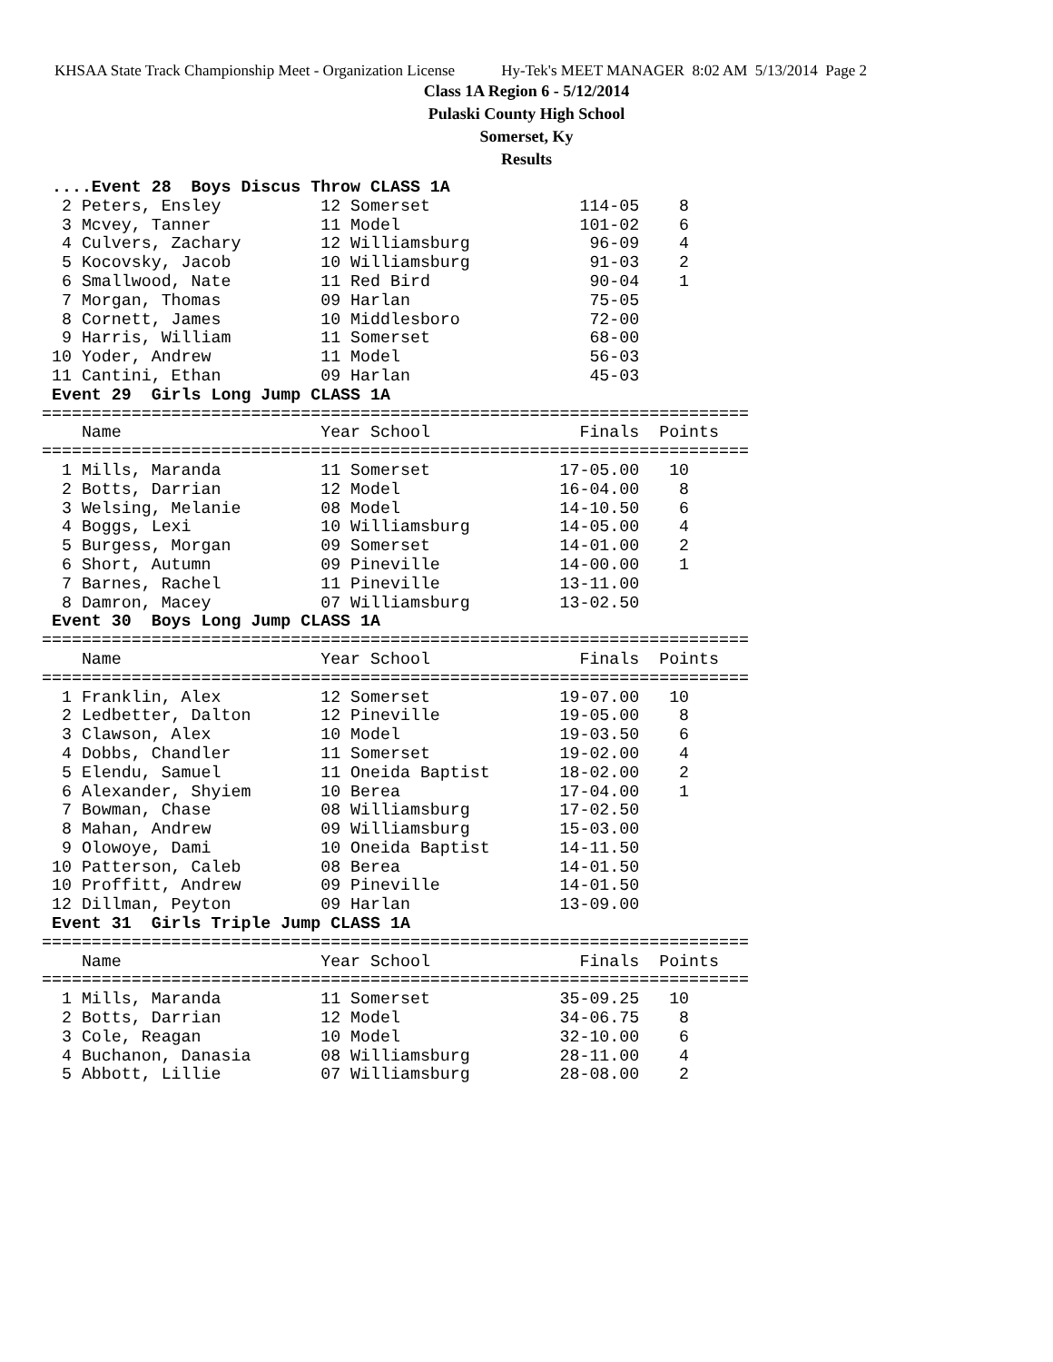KHSAA State Track Championship Meet - Organization License Hy-Tek's MEET MANAGER 8:02 AM 5/13/2014 Page 2
Class 1A Region 6 - 5/12/2014
Pulaski County High School
Somerset, Ky
Results
 ....Event 28  Boys Discus Throw CLASS 1A
  2 Peters, Ensley          12 Somerset               114-05    8
  3 Mcvey, Tanner           11 Model                  101-02    6
  4 Culvers, Zachary        12 Williamsburg            96-09    4
  5 Kocovsky, Jacob         10 Williamsburg            91-03    2
  6 Smallwood, Nate         11 Red Bird                90-04    1
  7 Morgan, Thomas          09 Harlan                  75-05
  8 Cornett, James          10 Middlesboro             72-00
  9 Harris, William         11 Somerset                68-00
 10 Yoder, Andrew           11 Model                   56-03
 11 Cantini, Ethan          09 Harlan                  45-03
 Event 29  Girls Long Jump CLASS 1A
=======================================================================
    Name                    Year School               Finals  Points
=======================================================================
  1 Mills, Maranda          11 Somerset             17-05.00   10
  2 Botts, Darrian          12 Model                16-04.00    8
  3 Welsing, Melanie        08 Model                14-10.50    6
  4 Boggs, Lexi             10 Williamsburg         14-05.00    4
  5 Burgess, Morgan         09 Somerset             14-01.00    2
  6 Short, Autumn           09 Pineville            14-00.00    1
  7 Barnes, Rachel          11 Pineville            13-11.00
  8 Damron, Macey           07 Williamsburg         13-02.50
 Event 30  Boys Long Jump CLASS 1A
=======================================================================
    Name                    Year School               Finals  Points
=======================================================================
  1 Franklin, Alex          12 Somerset             19-07.00   10
  2 Ledbetter, Dalton       12 Pineville            19-05.00    8
  3 Clawson, Alex           10 Model                19-03.50    6
  4 Dobbs, Chandler         11 Somerset             19-02.00    4
  5 Elendu, Samuel          11 Oneida Baptist       18-02.00    2
  6 Alexander, Shyiem       10 Berea                17-04.00    1
  7 Bowman, Chase           08 Williamsburg         17-02.50
  8 Mahan, Andrew           09 Williamsburg         15-03.00
  9 Olowoye, Dami           10 Oneida Baptist       14-11.50
 10 Patterson, Caleb        08 Berea                14-01.50
 10 Proffitt, Andrew        09 Pineville            14-01.50
 12 Dillman, Peyton         09 Harlan               13-09.00
 Event 31  Girls Triple Jump CLASS 1A
=======================================================================
    Name                    Year School               Finals  Points
=======================================================================
  1 Mills, Maranda          11 Somerset             35-09.25   10
  2 Botts, Darrian          12 Model                34-06.75    8
  3 Cole, Reagan            10 Model                32-10.00    6
  4 Buchanon, Danasia       08 Williamsburg         28-11.00    4
  5 Abbott, Lillie          07 Williamsburg         28-08.00    2